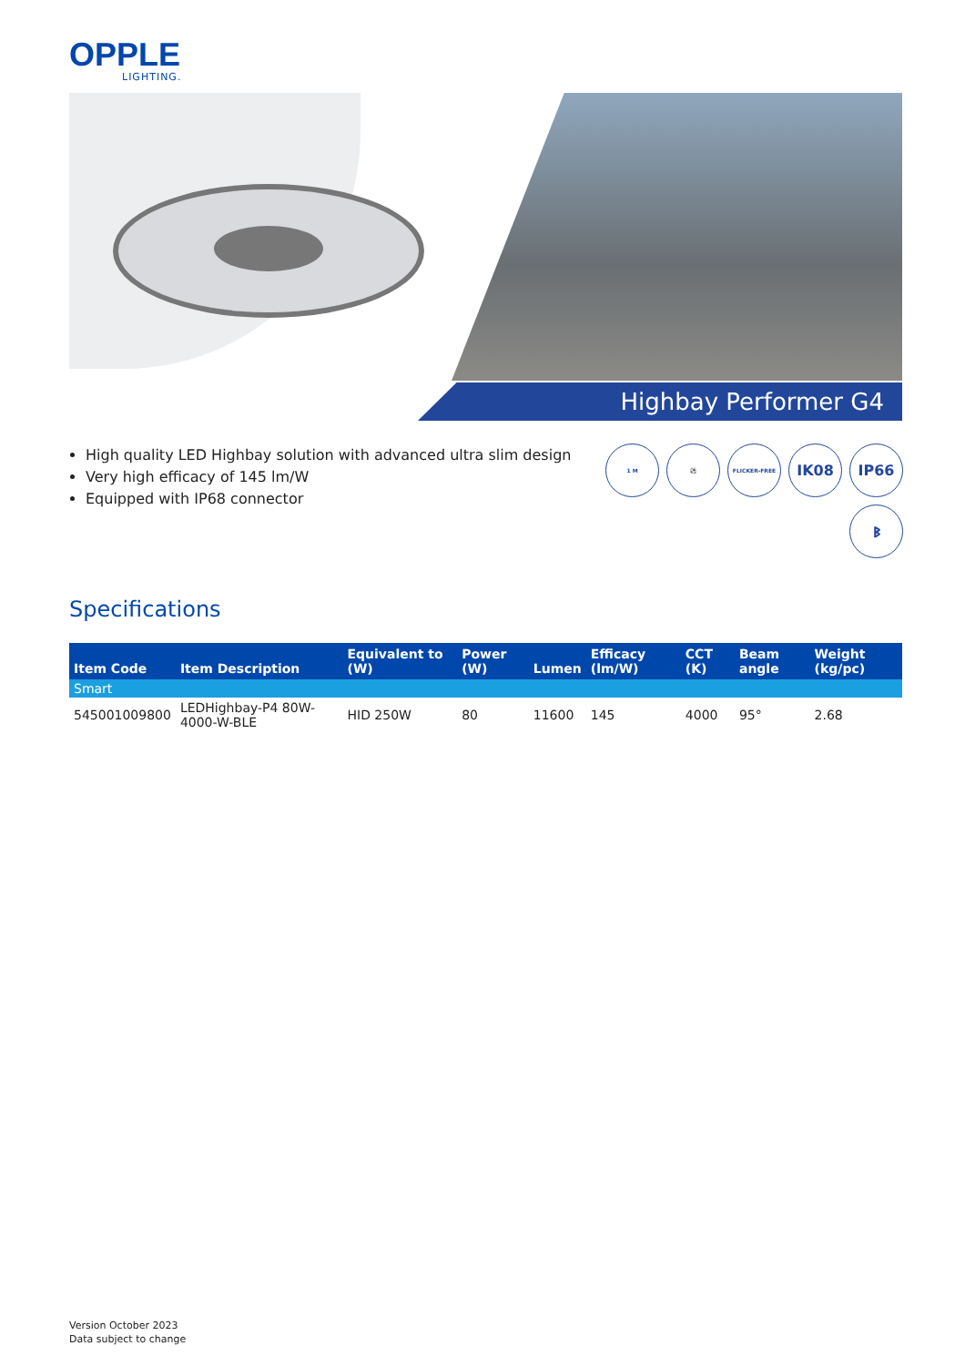OPPLE
LIGHTING.
Highbay Performer G4
High quality LED Highbay solution with advanced ultra slim design
Very high efficacy of 145 lm/W
Equipped with IP68 connector
1 M
⚽
FLICKER-FREE
IK08
IP66
ᛒ
Specifications
| Item Code | Item Description | Equivalent to (W) | Power (W) | Lumen | Efficacy (lm/W) | CCT (K) | Beam angle | Weight (kg/pc) |
| --- | --- | --- | --- | --- | --- | --- | --- | --- |
| Smart | | | | | | | | |
| 545001009800 | LEDHighbay-P4 80W-4000-W-BLE | HID 250W | 80 | 11600 | 145 | 4000 | 95° | 2.68 |
Version October 2023
Data subject to change